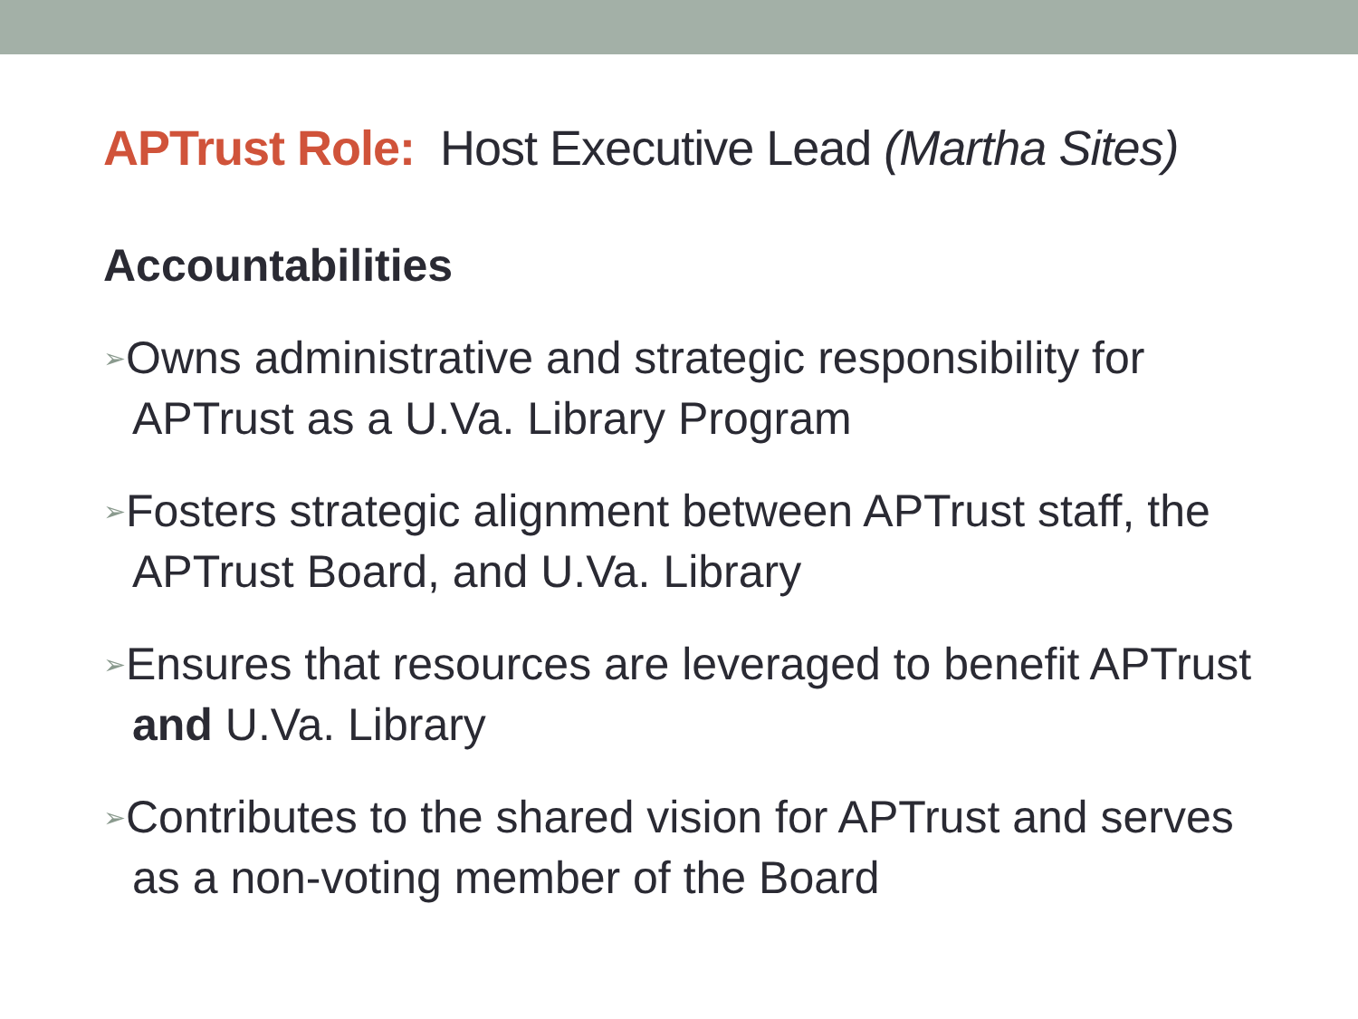APTrust Role: Host Executive Lead (Martha Sites)
Accountabilities
➢Owns administrative and strategic responsibility for APTrust as a U.Va. Library Program
➢Fosters strategic alignment between APTrust staff, the APTrust Board, and U.Va. Library
➢Ensures that resources are leveraged to benefit APTrust and U.Va. Library
➢Contributes to the shared vision for APTrust and serves as a non-voting member of the Board